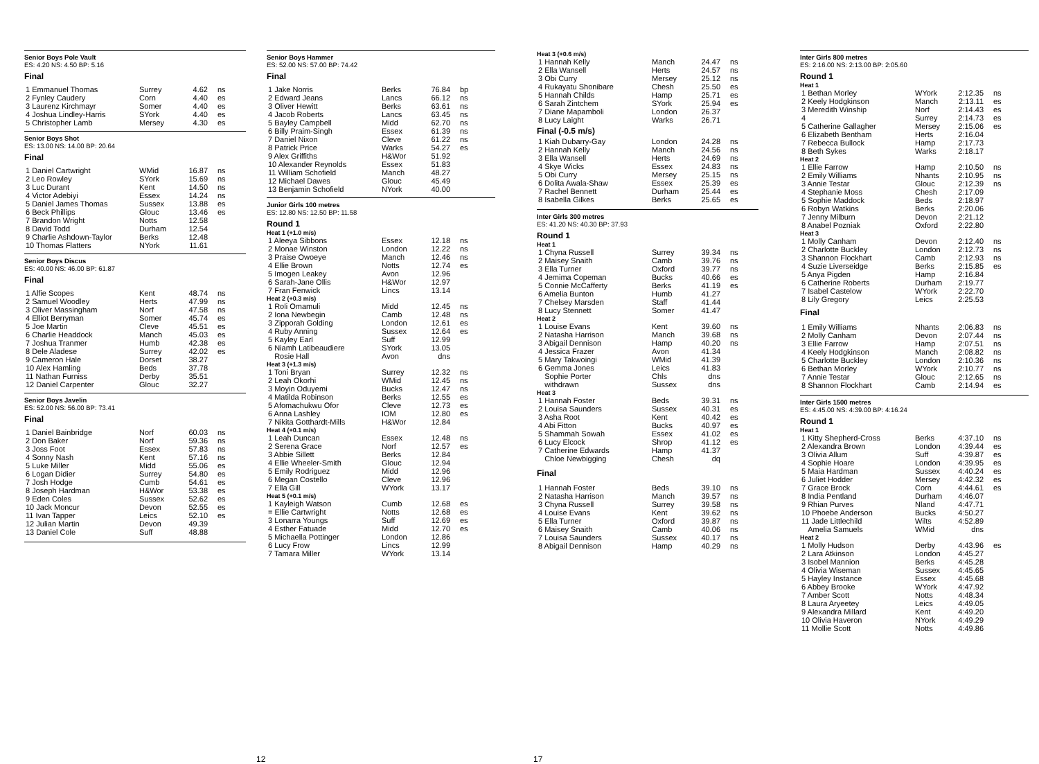Senior Boys Pole Vault
ES: 4.20 NS: 4.50 BP: 5.16
Final
| 1 Emmanuel Thomas | Surrey | 4.62 | ns |
| 2 Fynley Caudery | Corn | 4.40 | es |
| 3 Laurenz Kirchmayr | Somer | 4.40 | es |
| 4 Joshua Lindley-Harris | SYork | 4.40 | es |
| 5 Christopher Lamb | Mersey | 4.30 | es |
Senior Boys Shot
ES: 13.00 NS: 14.00 BP: 20.64
Final
| 1 Daniel Cartwright | WMid | 16.87 | ns |
| 2 Leo Rowley | SYork | 15.69 | ns |
| 3 Luc Durant | Kent | 14.50 | ns |
| 4 Victor Adebiyi | Essex | 14.24 | ns |
| 5 Daniel James Thomas | Sussex | 13.88 | es |
| 6 Beck Phillips | Glouc | 13.46 | es |
| 7 Brandon Wright | Notts | 12.58 | |
| 8 David Todd | Durham | 12.54 | |
| 9 Charlie Ashdown-Taylor | Berks | 12.48 | |
| 10 Thomas Flatters | NYork | 11.61 | |
Senior Boys Discus
ES: 40.00 NS: 46.00 BP: 61.87
Final
| 1 Alfie Scopes | Kent | 48.74 | ns |
| 2 Samuel Woodley | Herts | 47.99 | ns |
| 3 Oliver Massingham | Norf | 47.58 | ns |
| 4 Elliot Berryman | Somer | 45.74 | es |
| 5 Joe Martin | Cleve | 45.51 | es |
| 6 Charlie Headdock | Manch | 45.03 | es |
| 7 Joshua Tranmer | Humb | 42.38 | es |
| 8 Dele Aladese | Surrey | 42.02 | es |
| 9 Cameron Hale | Dorset | 38.27 | |
| 10 Alex Hamling | Beds | 37.78 | |
| 11 Nathan Furniss | Derby | 35.51 | |
| 12 Daniel Carpenter | Glouc | 32.27 | |
Senior Boys Javelin
ES: 52.00 NS: 56.00 BP: 73.41
Final
| 1 Daniel Bainbridge | Norf | 60.03 | ns |
| 2 Don Baker | Norf | 59.36 | ns |
| 3 Joss Foot | Essex | 57.83 | ns |
| 4 Sonny Nash | Kent | 57.16 | ns |
| 5 Luke Miller | Midd | 55.06 | es |
| 6 Logan Didier | Surrey | 54.80 | es |
| 7 Josh Hodge | Cumb | 54.61 | es |
| 8 Joseph Hardman | H&Wor | 53.38 | es |
| 9 Eden Coles | Sussex | 52.62 | es |
| 10 Jack Moncur | Devon | 52.55 | es |
| 11 Ivan Tapper | Leics | 52.10 | es |
| 12 Julian Martin | Devon | 49.39 | |
| 13 Daniel Cole | Suff | 48.88 | |
12
Senior Boys Hammer
ES: 52.00 NS: 57.00 BP: 74.42
Final
| 1 Jake Norris | Berks | 76.84 | bp |
| 2 Edward Jeans | Lancs | 66.12 | ns |
| 3 Oliver Hewitt | Berks | 63.61 | ns |
| 4 Jacob Roberts | Lancs | 63.45 | ns |
| 5 Bayley Campbell | Midd | 62.70 | ns |
| 6 Billy Praim-Singh | Essex | 61.39 | ns |
| 7 Daniel Nixon | Cleve | 61.22 | ns |
| 8 Patrick Price | Warks | 54.27 | es |
| 9 Alex Griffiths | H&Wor | 51.92 | |
| 10 Alexander Reynolds | Essex | 51.83 | |
| 11 William Schofield | Manch | 48.27 | |
| 12 Michael Dawes | Glouc | 45.49 | |
| 13 Benjamin Schofield | NYork | 40.00 | |
Junior Girls 100 metres
ES: 12.80 NS: 12.50 BP: 11.58
Round 1
Heat 1 (+1.0 m/s)
| 1 Aleeya Sibbons | Essex | 12.18 | ns |
| 2 Monae Winston | London | 12.22 | ns |
| 3 Praise Owoeye | Manch | 12.46 | ns |
| 4 Ellie Brown | Notts | 12.74 | es |
| 5 Imogen Leakey | Avon | 12.96 | |
| 6 Sarah-Jane Ollis | H&Wor | 12.97 | |
| 7 Fran Fenwick | Lincs | 13.14 | |
Heat 2 (+0.3 m/s)
| 1 Roli Omamuli | Midd | 12.45 | ns |
| 2 Iona Newbegin | Camb | 12.48 | ns |
| 3 Zipporah Golding | London | 12.61 | es |
| 4 Ruby Anning | Sussex | 12.64 | es |
| 5 Kayley Earl | Suff | 12.99 | |
| 6 Niamh Latibeaudiere | SYork | 13.05 | |
| Rosie Hall | Avon | dns | |
Heat 3 (+1.3 m/s)
| 1 Toni Bryan | Surrey | 12.32 | ns |
| 2 Leah Okorhi | WMid | 12.45 | ns |
| 3 Moyin Oduyemi | Bucks | 12.47 | ns |
| 4 Matilda Robinson | Berks | 12.55 | es |
| 5 Afomachukwu Ofor | Cleve | 12.73 | es |
| 6 Anna Lashley | IOM | 12.80 | es |
| 7 Nikita Gotthardt-Mills | H&Wor | 12.84 | |
Heat 4 (+0.1 m/s)
| 1 Leah Duncan | Essex | 12.48 | ns |
| 2 Serena Grace | Norf | 12.57 | es |
| 3 Abbie Sillett | Berks | 12.84 | |
| 4 Ellie Wheeler-Smith | Glouc | 12.94 | |
| 5 Emily Rodriguez | Midd | 12.96 | |
| 6 Megan Costello | Cleve | 12.96 | |
| 7 Ella Gill | WYork | 13.17 | |
Heat 5 (+0.1 m/s)
| 1 Kayleigh Watson | Cumb | 12.68 | es |
| = Ellie Cartwright | Notts | 12.68 | es |
| 3 Lonarra Youngs | Suff | 12.69 | es |
| 4 Esther Fatuade | Midd | 12.70 | es |
| 5 Michaella Pottinger | London | 12.86 | |
| 6 Lucy Frow | Lincs | 12.99 | |
| 7 Tamara Miller | WYork | 13.14 | |
Heat 3 (+0.6 m/s)
| 1 Hannah Kelly | Manch | 24.47 | ns |
| 2 Ella Wansell | Herts | 24.57 | ns |
| 3 Obi Curry | Mersey | 25.12 | ns |
| 4 Rukayatu Shonibare | Chesh | 25.50 | es |
| 5 Hannah Childs | Hamp | 25.71 | es |
| 6 Sarah Zintchem | SYork | 25.94 | es |
| 7 Diane Mapamboli | London | 26.37 | |
| 8 Lucy Laight | Warks | 26.71 | |
Final (-0.5 m/s)
| 1 Kiah Dubarry-Gay | London | 24.28 | ns |
| 2 Hannah Kelly | Manch | 24.56 | ns |
| 3 Ella Wansell | Herts | 24.69 | ns |
| 4 Skye Wicks | Essex | 24.83 | ns |
| 5 Obi Curry | Mersey | 25.15 | ns |
| 6 Dolita Awala-Shaw | Essex | 25.39 | es |
| 7 Rachel Bennett | Durham | 25.44 | es |
| 8 Isabella Gilkes | Berks | 25.65 | es |
Inter Girls 300 metres
ES: 41.20 NS: 40.30 BP: 37.93
Round 1
Heat 1
| 1 Chyna Russell | Surrey | 39.34 | ns |
| 2 Maisey Snaith | Camb | 39.76 | ns |
| 3 Ella Turner | Oxford | 39.77 | ns |
| 4 Jemima Copeman | Bucks | 40.66 | es |
| 5 Connie McCafferty | Berks | 41.19 | es |
| 6 Amelia Bunton | Humb | 41.27 | |
| 7 Chelsey Marsden | Staff | 41.44 | |
| 8 Lucy Stennett | Somer | 41.47 | |
Heat 2
| 1 Louise Evans | Kent | 39.60 | ns |
| 2 Natasha Harrison | Manch | 39.68 | ns |
| 3 Abigail Dennison | Hamp | 40.20 | ns |
| 4 Jessica Frazer | Avon | 41.34 | |
| 5 Mary Takwoingi | WMid | 41.39 | |
| 6 Gemma Jones | Leics | 41.83 | |
| Sophie Porter | Chls | dns | |
| withdrawn | Sussex | dns | |
Heat 3
| 1 Hannah Foster | Beds | 39.31 | ns |
| 2 Louisa Saunders | Sussex | 40.31 | es |
| 3 Asha Root | Kent | 40.42 | es |
| 4 Abi Fitton | Bucks | 40.97 | es |
| 5 Shammah Sowah | Essex | 41.02 | es |
| 6 Lucy Elcock | Shrop | 41.12 | es |
| 7 Catherine Edwards | Hamp | 41.37 | |
| Chloe Newbigging | Chesh | dq | |
Final
| 1 Hannah Foster | Beds | 39.10 | ns |
| 2 Natasha Harrison | Manch | 39.57 | ns |
| 3 Chyna Russell | Surrey | 39.58 | ns |
| 4 Louise Evans | Kent | 39.62 | ns |
| 5 Ella Turner | Oxford | 39.87 | ns |
| 6 Maisey Snaith | Camb | 40.06 | ns |
| 7 Louisa Saunders | Sussex | 40.17 | ns |
| 8 Abigail Dennison | Hamp | 40.29 | ns |
17
Inter Girls 800 metres
ES: 2:16.00 NS: 2:13.00 BP: 2:05.60
Round 1
Heat 1
| 1 Bethan Morley | WYork | 2:12.35 | ns |
| 2 Keely Hodgkinson | Manch | 2:13.11 | es |
| 3 Meredith Winship | Norf | 2:14.43 | es |
| 4 | Surrey | 2:14.73 | es |
| 5 Catherine Gallagher | Mersey | 2:15.06 | es |
| 6 Elizabeth Bentham | Herts | 2:16.04 | |
| 7 Rebecca Bullock | Hamp | 2:17.73 | |
| 8 Beth Sykes | Warks | 2:18.17 | |
Heat 2
| 1 Ellie Farrow | Hamp | 2:10.50 | ns |
| 2 Emily Williams | Nhants | 2:10.95 | ns |
| 3 Annie Testar | Glouc | 2:12.39 | ns |
| 4 Stephanie Moss | Chesh | 2:17.09 | |
| 5 Sophie Maddock | Beds | 2:18.97 | |
| 6 Robyn Watkins | Berks | 2:20.06 | |
| 7 Jenny Milburn | Devon | 2:21.12 | |
| 8 Anabel Pozniak | Oxford | 2:22.80 | |
Heat 3
| 1 Molly Canham | Devon | 2:12.40 | ns |
| 2 Charlotte Buckley | London | 2:12.73 | ns |
| 3 Shannon Flockhart | Camb | 2:12.93 | ns |
| 4 Suzie Liverseidge | Berks | 2:15.85 | es |
| 5 Anya Pigden | Hamp | 2:16.84 | |
| 6 Catherine Roberts | Durham | 2:19.77 | |
| 7 Isabel Castelow | WYork | 2:22.70 | |
| 8 Lily Gregory | Leics | 2:25.53 | |
Final
| 1 Emily Williams | Nhants | 2:06.83 | ns |
| 2 Molly Canham | Devon | 2:07.44 | ns |
| 3 Ellie Farrow | Hamp | 2:07.51 | ns |
| 4 Keely Hodgkinson | Manch | 2:08.82 | ns |
| 5 Charlotte Buckley | London | 2:10.36 | ns |
| 6 Bethan Morley | WYork | 2:10.77 | ns |
| 7 Annie Testar | Glouc | 2:12.65 | ns |
| 8 Shannon Flockhart | Camb | 2:14.94 | es |
Inter Girls 1500 metres
ES: 4:45.00 NS: 4:39.00 BP: 4:16.24
Round 1
Heat 1
| 1 Kitty Shepherd-Cross | Berks | 4:37.10 | ns |
| 2 Alexandra Brown | London | 4:39.44 | es |
| 3 Olivia Allum | Suff | 4:39.87 | es |
| 4 Sophie Hoare | London | 4:39.95 | es |
| 5 Maia Hardman | Sussex | 4:40.24 | es |
| 6 Juliet Hodder | Mersey | 4:42.32 | es |
| 7 Grace Brock | Corn | 4:44.61 | es |
| 8 India Pentland | Durham | 4:46.07 | |
| 9 Rhian Purves | Nland | 4:47.71 | |
| 10 Phoebe Anderson | Bucks | 4:50.27 | |
| 11 Jade Littlechild | Wilts | 4:52.89 | |
| Amelia Samuels | WMid | dns | |
Heat 2
| 1 Molly Hudson | Derby | 4:43.96 | es |
| 2 Lara Atkinson | London | 4:45.27 | |
| 3 Isobel Mannion | Berks | 4:45.28 | |
| 4 Olivia Wiseman | Sussex | 4:45.65 | |
| 5 Hayley Instance | Essex | 4:45.68 | |
| 6 Abbey Brooke | WYork | 4:47.92 | |
| 7 Amber Scott | Notts | 4:48.34 | |
| 8 Laura Aryeetey | Leics | 4:49.05 | |
| 9 Alexandra Millard | Kent | 4:49.20 | |
| 10 Olivia Haveron | NYork | 4:49.29 | |
| 11 Mollie Scott | Notts | 4:49.86 | |